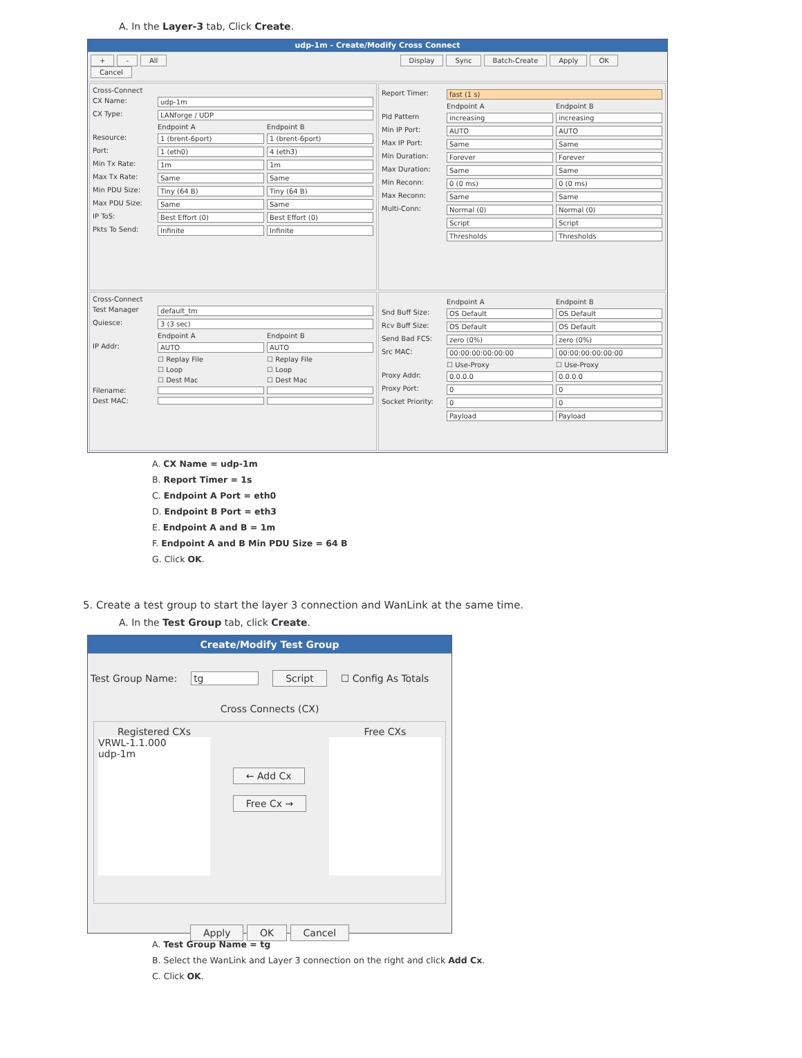A. In the Layer-3 tab, Click Create.
udp-1m - Create/Modify Cross Connect
+ - All Display Sync Batch-Create Apply OK Cancel
Cross-Connect
CX Name: udp-1m
CX Type: LANforge / UDP
Endpoint A Endpoint B
Resource: 1 (brent-6port) 1 (brent-6port)
Port: 1 (eth0) 4 (eth3)
Min Tx Rate: 1m 1m
Max Tx Rate: Same Same
Min PDU Size: Tiny (64 B) Tiny (64 B)
Max PDU Size: Same Same
IP ToS: Best Effort (0) Best Effort (0)
Pkts To Send: Infinite Infinite
Report Timer: fast (1 s)
Endpoint A Endpoint B
Pld Pattern increasing increasing
Min IP Port: AUTO AUTO
Max IP Port: Same Same
Min Duration: Forever Forever
Max Duration: Same Same
Min Reconn: 0 (0 ms) 0 (0 ms)
Max Reconn: Same Same
Multi-Conn: Normal (0) Normal (0)
Script Script
Thresholds Thresholds
Cross-Connect
Test Manager default_tm
Quiesce: 3 (3 sec)
Endpoint A Endpoint B
IP Addr: AUTO AUTO
☐ Replay File ☐ Replay File
☐ Loop ☐ Loop
☐ Dest Mac ☐ Dest Mac
Filename:
Dest MAC:
Endpoint A Endpoint B
Snd Buff Size: OS Default OS Default
Rcv Buff Size: OS Default OS Default
Send Bad FCS: zero (0%) zero (0%)
Src MAC: 00:00:00:00:00:00 00:00:00:00:00:00
☐ Use-Proxy ☐ Use-Proxy
Proxy Addr: 0.0.0.0 0.0.0.0
Proxy Port: 0 0
Socket Priority: 0 0
Payload Payload
A. CX Name = udp-1m
B. Report Timer = 1s
C. Endpoint A Port = eth0
D. Endpoint B Port = eth3
E. Endpoint A and B = 1m
F. Endpoint A and B Min PDU Size = 64 B
G. Click OK.
5. Create a test group to start the layer 3 connection and WanLink at the same time.
A. In the Test Group tab, click Create.
Create/Modify Test Group
Test Group Name: tg Script ☐ Config As Totals
Cross Connects (CX)
Registered CXs
VRWL-1.1.000
udp-1m
← Add Cx
Free Cx →
Free CXs
Apply OK Cancel
A. Test Group Name = tg
B. Select the WanLink and Layer 3 connection on the right and click Add Cx.
C. Click OK.